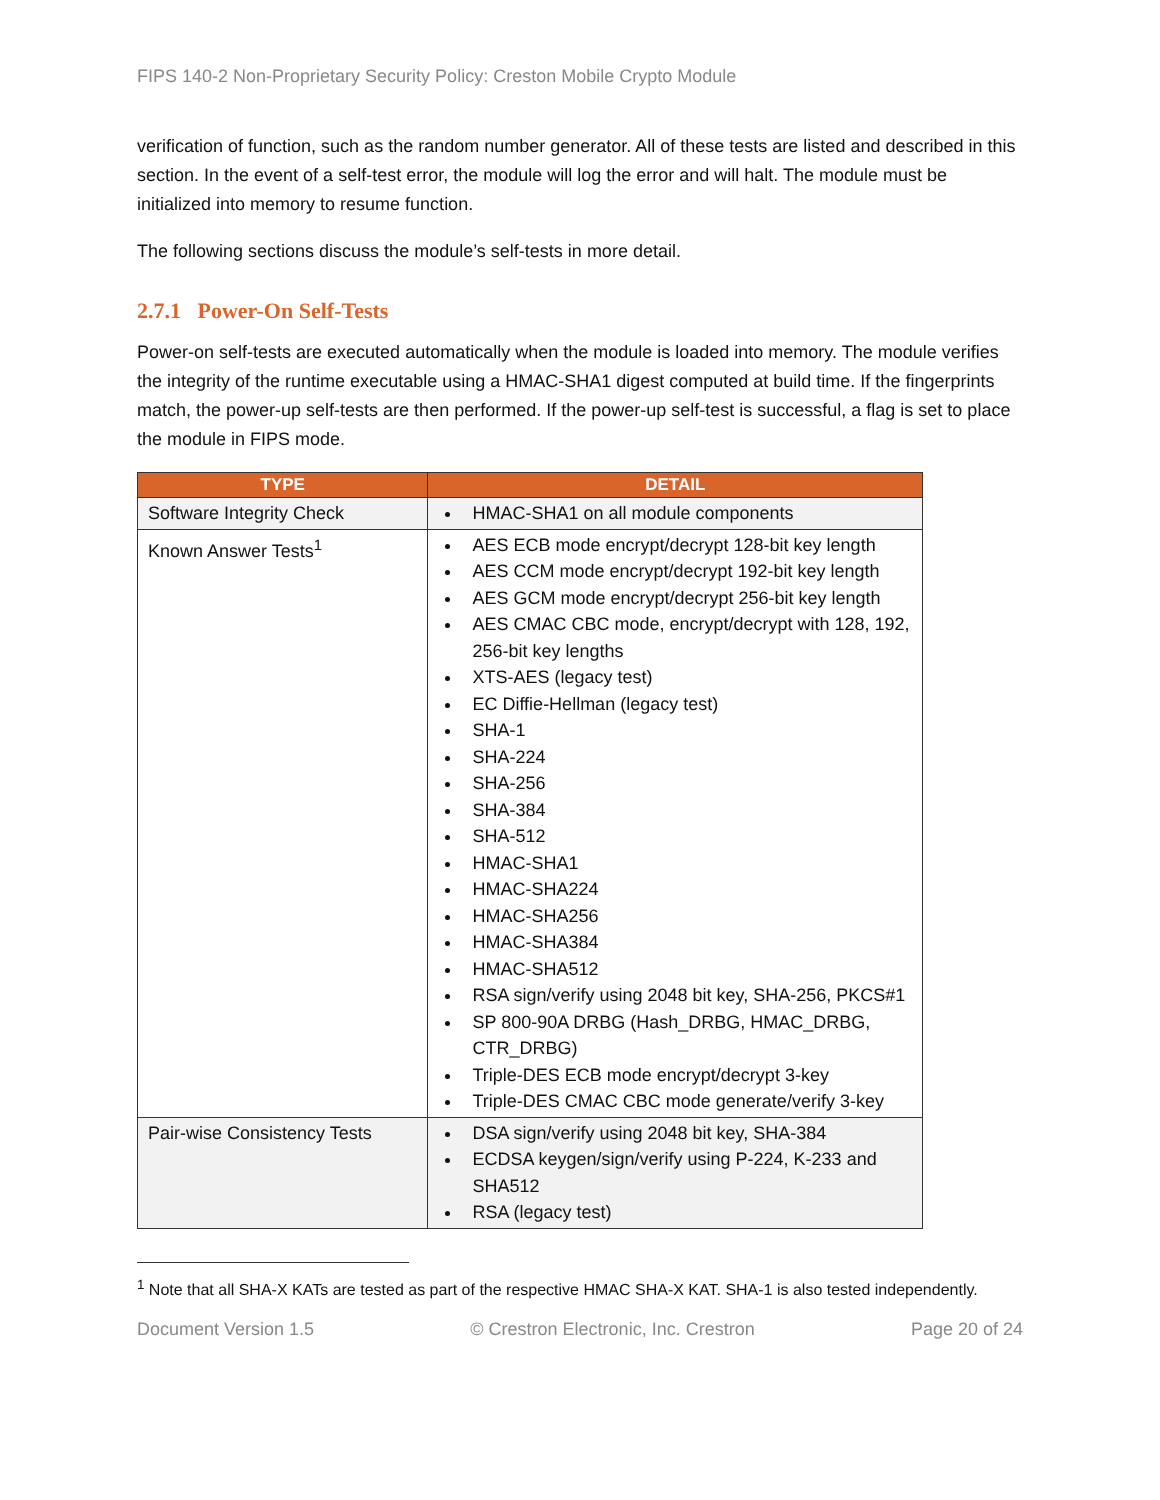FIPS 140-2 Non-Proprietary Security Policy: Creston Mobile Crypto Module
verification of function, such as the random number generator. All of these tests are listed and described in this section. In the event of a self-test error, the module will log the error and will halt. The module must be initialized into memory to resume function.
The following sections discuss the module’s self-tests in more detail.
2.7.1 Power-On Self-Tests
Power-on self-tests are executed automatically when the module is loaded into memory. The module verifies the integrity of the runtime executable using a HMAC-SHA1 digest computed at build time. If the fingerprints match, the power-up self-tests are then performed. If the power-up self-test is successful, a flag is set to place the module in FIPS mode.
| TYPE | DETAIL |
| --- | --- |
| Software Integrity Check | HMAC-SHA1 on all module components |
| Known Answer Tests<sup>1</sup> | AES ECB mode encrypt/decrypt 128-bit key length AES CCM mode encrypt/decrypt 192-bit key length AES GCM mode encrypt/decrypt 256-bit key length AES CMAC CBC mode, encrypt/decrypt with 128, 192, 256-bit key lengths XTS-AES (legacy test) EC Diffie-Hellman (legacy test) SHA-1 SHA-224 SHA-256 SHA-384 SHA-512 HMAC-SHA1 HMAC-SHA224 HMAC-SHA256 HMAC-SHA384 HMAC-SHA512 RSA sign/verify using 2048 bit key, SHA-256, PKCS#1 SP 800-90A DRBG (Hash_DRBG, HMAC_DRBG, CTR_DRBG) Triple-DES ECB mode encrypt/decrypt 3-key Triple-DES CMAC CBC mode generate/verify 3-key |
| Pair-wise Consistency Tests | DSA sign/verify using 2048 bit key, SHA-384 ECDSA keygen/sign/verify using P-224, K-233 and SHA512 RSA (legacy test) |
<sup>1</sup> Note that all SHA-X KATs are tested as part of the respective HMAC SHA-X KAT. SHA-1 is also tested independently.
Document Version 1.5 © Crestron Electronic, Inc. Crestron Page 20 of 24